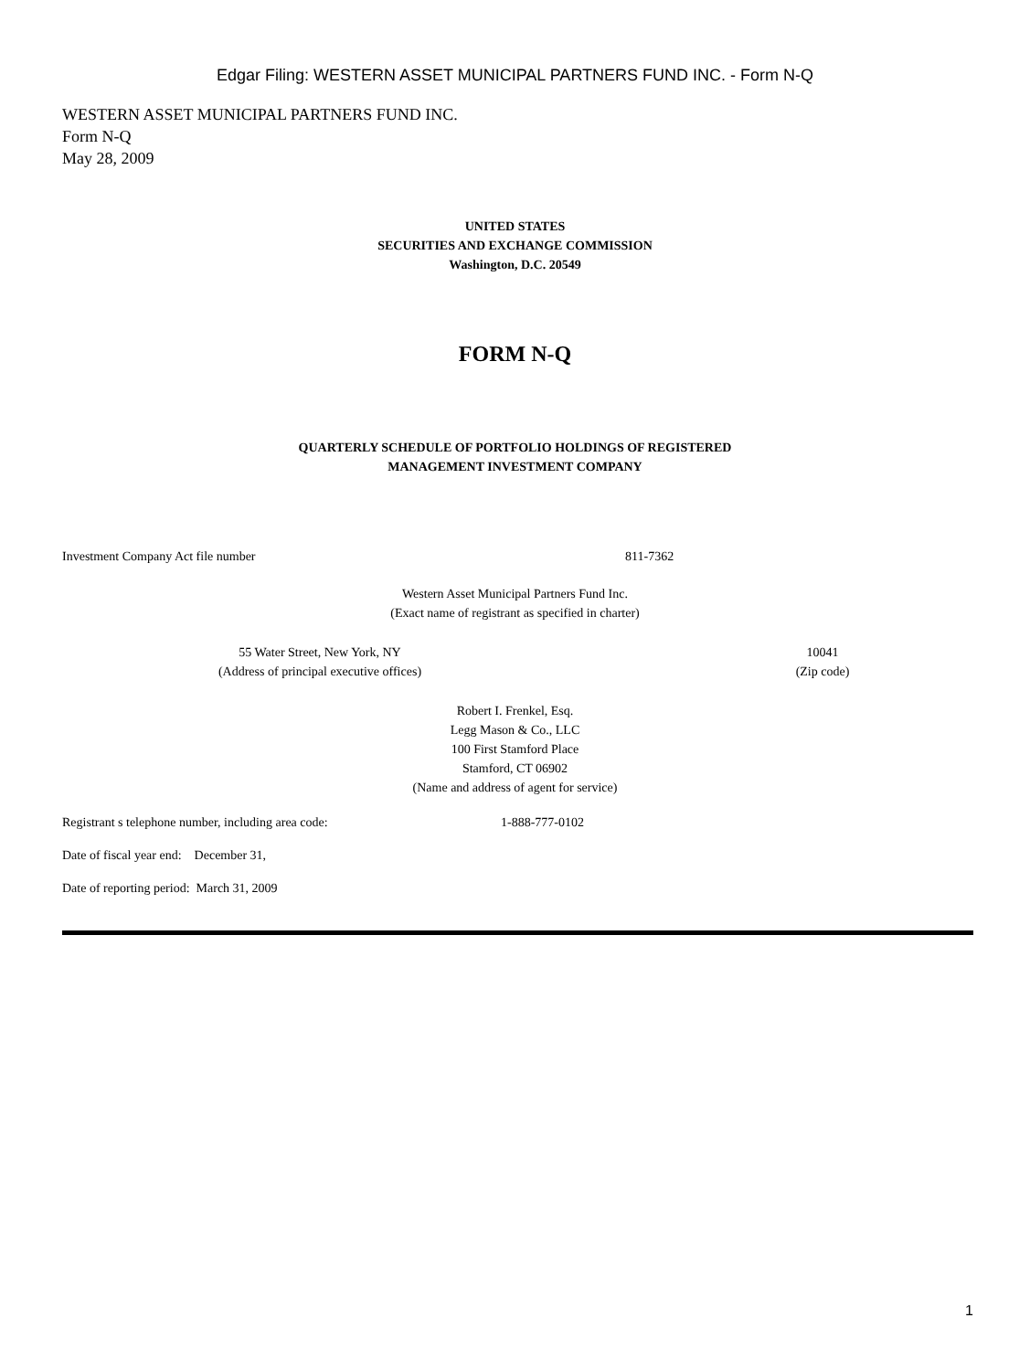Edgar Filing: WESTERN ASSET MUNICIPAL PARTNERS FUND INC. - Form N-Q
WESTERN ASSET MUNICIPAL PARTNERS FUND INC.
Form N-Q
May 28, 2009
UNITED STATES
SECURITIES AND EXCHANGE COMMISSION
Washington, D.C. 20549
FORM N-Q
QUARTERLY SCHEDULE OF PORTFOLIO HOLDINGS OF REGISTERED
MANAGEMENT INVESTMENT COMPANY
Investment Company Act file number 811-7362
Western Asset Municipal Partners Fund Inc.
(Exact name of registrant as specified in charter)
55 Water Street, New York, NY
(Address of principal executive offices)
10041
(Zip code)
Robert I. Frenkel, Esq.
Legg Mason & Co., LLC
100 First Stamford Place
Stamford, CT 06902
(Name and address of agent for service)
Registrant s telephone number, including area code: 1-888-777-0102
Date of fiscal year end: December 31,
Date of reporting period: March 31, 2009
1